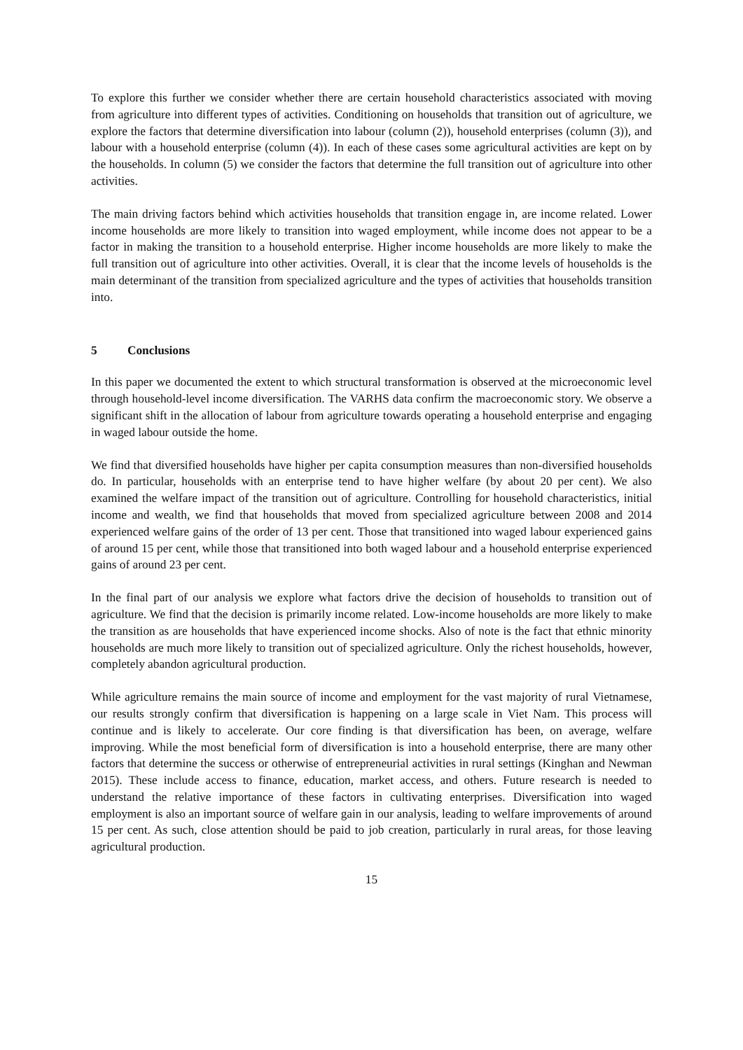To explore this further we consider whether there are certain household characteristics associated with moving from agriculture into different types of activities. Conditioning on households that transition out of agriculture, we explore the factors that determine diversification into labour (column (2)), household enterprises (column (3)), and labour with a household enterprise (column (4)). In each of these cases some agricultural activities are kept on by the households. In column (5) we consider the factors that determine the full transition out of agriculture into other activities.
The main driving factors behind which activities households that transition engage in, are income related. Lower income households are more likely to transition into waged employment, while income does not appear to be a factor in making the transition to a household enterprise. Higher income households are more likely to make the full transition out of agriculture into other activities. Overall, it is clear that the income levels of households is the main determinant of the transition from specialized agriculture and the types of activities that households transition into.
5 Conclusions
In this paper we documented the extent to which structural transformation is observed at the microeconomic level through household-level income diversification. The VARHS data confirm the macroeconomic story. We observe a significant shift in the allocation of labour from agriculture towards operating a household enterprise and engaging in waged labour outside the home.
We find that diversified households have higher per capita consumption measures than non-diversified households do. In particular, households with an enterprise tend to have higher welfare (by about 20 per cent). We also examined the welfare impact of the transition out of agriculture. Controlling for household characteristics, initial income and wealth, we find that households that moved from specialized agriculture between 2008 and 2014 experienced welfare gains of the order of 13 per cent. Those that transitioned into waged labour experienced gains of around 15 per cent, while those that transitioned into both waged labour and a household enterprise experienced gains of around 23 per cent.
In the final part of our analysis we explore what factors drive the decision of households to transition out of agriculture. We find that the decision is primarily income related. Low-income households are more likely to make the transition as are households that have experienced income shocks. Also of note is the fact that ethnic minority households are much more likely to transition out of specialized agriculture. Only the richest households, however, completely abandon agricultural production.
While agriculture remains the main source of income and employment for the vast majority of rural Vietnamese, our results strongly confirm that diversification is happening on a large scale in Viet Nam. This process will continue and is likely to accelerate. Our core finding is that diversification has been, on average, welfare improving. While the most beneficial form of diversification is into a household enterprise, there are many other factors that determine the success or otherwise of entrepreneurial activities in rural settings (Kinghan and Newman 2015). These include access to finance, education, market access, and others. Future research is needed to understand the relative importance of these factors in cultivating enterprises. Diversification into waged employment is also an important source of welfare gain in our analysis, leading to welfare improvements of around 15 per cent. As such, close attention should be paid to job creation, particularly in rural areas, for those leaving agricultural production.
15